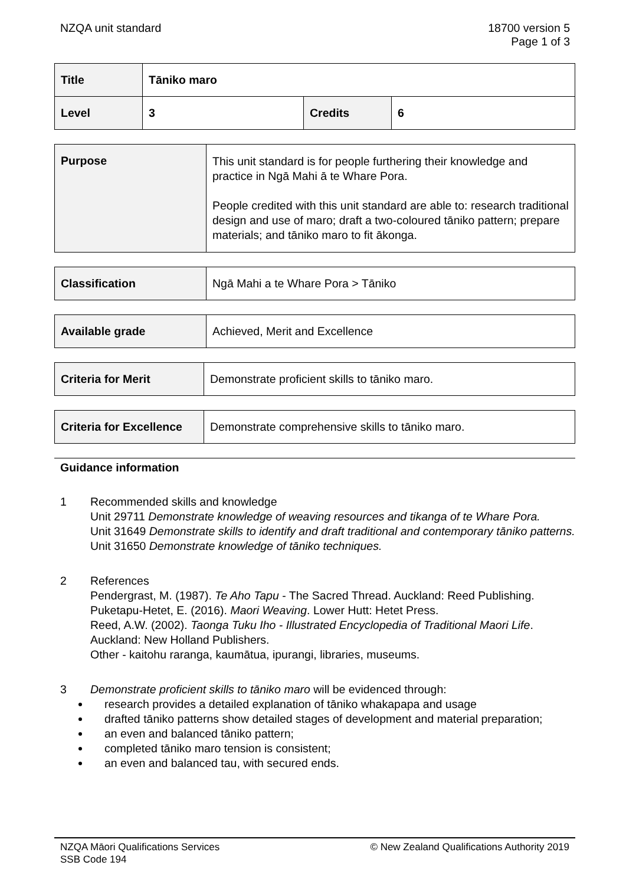NZQA unit standard 18700 version 5
Page 1 of 3
| Title | Tāniko maro | | |
| Level | 3 | Credits | 6 |
| Purpose | This unit standard is for people furthering their knowledge and practice in Ngā Mahi ā te Whare Pora. People credited with this unit standard are able to: research traditional design and use of maro; draft a two-coloured tāniko pattern; prepare materials; and tāniko maro to fit ākonga. |
| Classification | Ngā Mahi a te Whare Pora > Tāniko |
| Available grade | Achieved, Merit and Excellence |
| Criteria for Merit | Demonstrate proficient skills to tāniko maro. |
| Criteria for Excellence | Demonstrate comprehensive skills to tāniko maro. |
Guidance information
1 Recommended skills and knowledge
Unit 29711 Demonstrate knowledge of weaving resources and tikanga of te Whare Pora.
Unit 31649 Demonstrate skills to identify and draft traditional and contemporary tāniko patterns.
Unit 31650 Demonstrate knowledge of tāniko techniques.
2 References
Pendergrast, M. (1987). Te Aho Tapu - The Sacred Thread. Auckland: Reed Publishing.
Puketapu-Hetet, E. (2016). Maori Weaving. Lower Hutt: Hetet Press.
Reed, A.W. (2002). Taonga Tuku Iho - Illustrated Encyclopedia of Traditional Maori Life. Auckland: New Holland Publishers.
Other - kaitohu raranga, kaumātua, ipurangi, libraries, museums.
3 Demonstrate proficient skills to tāniko maro will be evidenced through:
research provides a detailed explanation of tāniko whakapapa and usage
drafted tāniko patterns show detailed stages of development and material preparation;
an even and balanced tāniko pattern;
completed tāniko maro tension is consistent;
an even and balanced tau, with secured ends.
NZQA Māori Qualifications Services
SSB Code 194
© New Zealand Qualifications Authority 2019